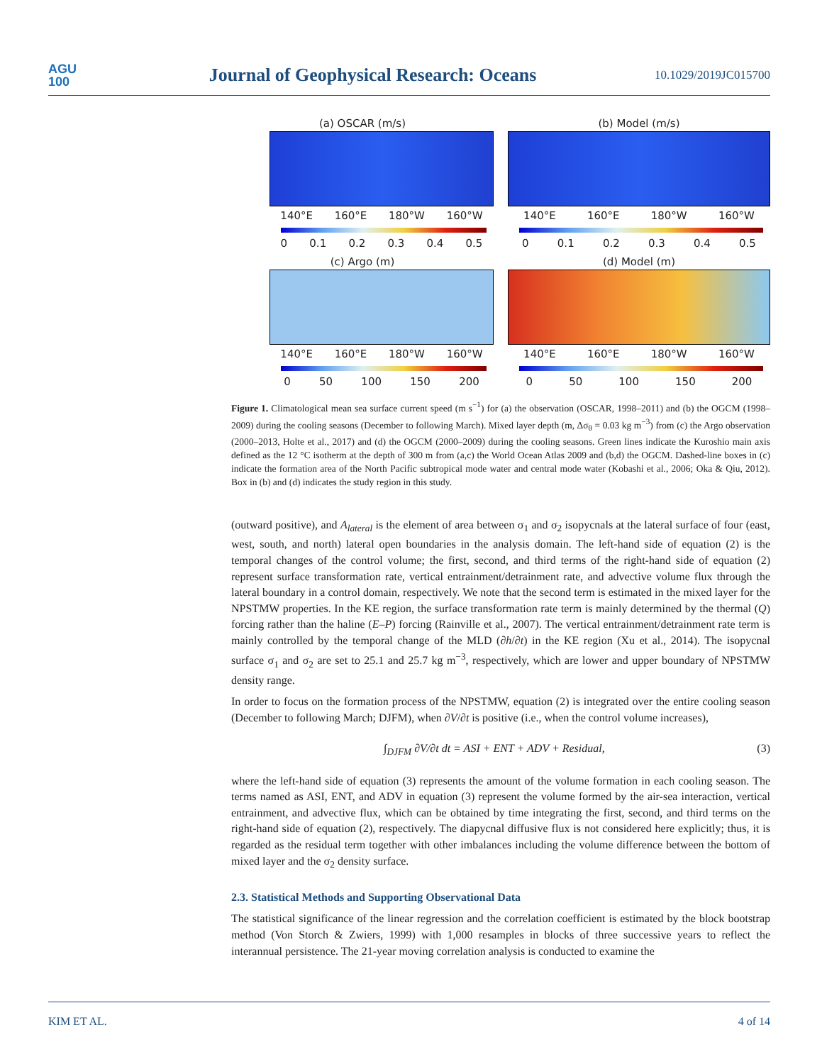AGU
100
Journal of Geophysical Research: Oceans
10.1029/2019JC015700
(a) OSCAR (m/s)
140°E 160°E 180°W 160°W
0 0.1 0.2 0.3 0.4 0.5
(b) Model (m/s)
140°E 160°E 180°W 160°W
0 0.1 0.2 0.3 0.4 0.5
(c) Argo (m)
140°E 160°E 180°W 160°W
0 50 100 150 200
(d) Model (m)
140°E 160°E 180°W 160°W
0 50 100 150 200
Figure 1. Climatological mean sea surface current speed (m s<sup>−1</sup>) for (a) the observation (OSCAR, 1998–2011) and (b) the OGCM (1998–2009) during the cooling seasons (December to following March). Mixed layer depth (m, Δσ<sub>θ</sub> = 0.03 kg m<sup>−3</sup>) from (c) the Argo observation (2000–2013, Holte et al., 2017) and (d) the OGCM (2000–2009) during the cooling seasons. Green lines indicate the Kuroshio main axis defined as the 12 °C isotherm at the depth of 300 m from (a,c) the World Ocean Atlas 2009 and (b,d) the OGCM. Dashed-line boxes in (c) indicate the formation area of the North Pacific subtropical mode water and central mode water (Kobashi et al., 2006; Oka & Qiu, 2012). Box in (b) and (d) indicates the study region in this study.
(outward positive), and A<sub>lateral</sub> is the element of area between σ<sub>1</sub> and σ<sub>2</sub> isopycnals at the lateral surface of four (east, west, south, and north) lateral open boundaries in the analysis domain. The left-hand side of equation (2) is the temporal changes of the control volume; the first, second, and third terms of the right-hand side of equation (2) represent surface transformation rate, vertical entrainment/detrainment rate, and advective volume flux through the lateral boundary in a control domain, respectively. We note that the second term is estimated in the mixed layer for the NPSTMW properties. In the KE region, the surface transformation rate term is mainly determined by the thermal (Q) forcing rather than the haline (E–P) forcing (Rainville et al., 2007). The vertical entrainment/detrainment rate term is mainly controlled by the temporal change of the MLD (∂h/∂t) in the KE region (Xu et al., 2014). The isopycnal surface σ<sub>1</sub> and σ<sub>2</sub> are set to 25.1 and 25.7 kg m<sup>−3</sup>, respectively, which are lower and upper boundary of NPSTMW density range.
In order to focus on the formation process of the NPSTMW, equation (2) is integrated over the entire cooling season (December to following March; DJFM), when ∂V/∂t is positive (i.e., when the control volume increases),
∫<sub>DJFM</sub> ∂V/∂t dt = ASI + ENT + ADV + Residual, (3)
where the left-hand side of equation (3) represents the amount of the volume formation in each cooling season. The terms named as ASI, ENT, and ADV in equation (3) represent the volume formed by the air-sea interaction, vertical entrainment, and advective flux, which can be obtained by time integrating the first, second, and third terms on the right-hand side of equation (2), respectively. The diapycnal diffusive flux is not considered here explicitly; thus, it is regarded as the residual term together with other imbalances including the volume difference between the bottom of mixed layer and the σ<sub>2</sub> density surface.
2.3. Statistical Methods and Supporting Observational Data
The statistical significance of the linear regression and the correlation coefficient is estimated by the block bootstrap method (Von Storch & Zwiers, 1999) with 1,000 resamples in blocks of three successive years to reflect the interannual persistence. The 21-year moving correlation analysis is conducted to examine the
KIM ET AL. 4 of 14